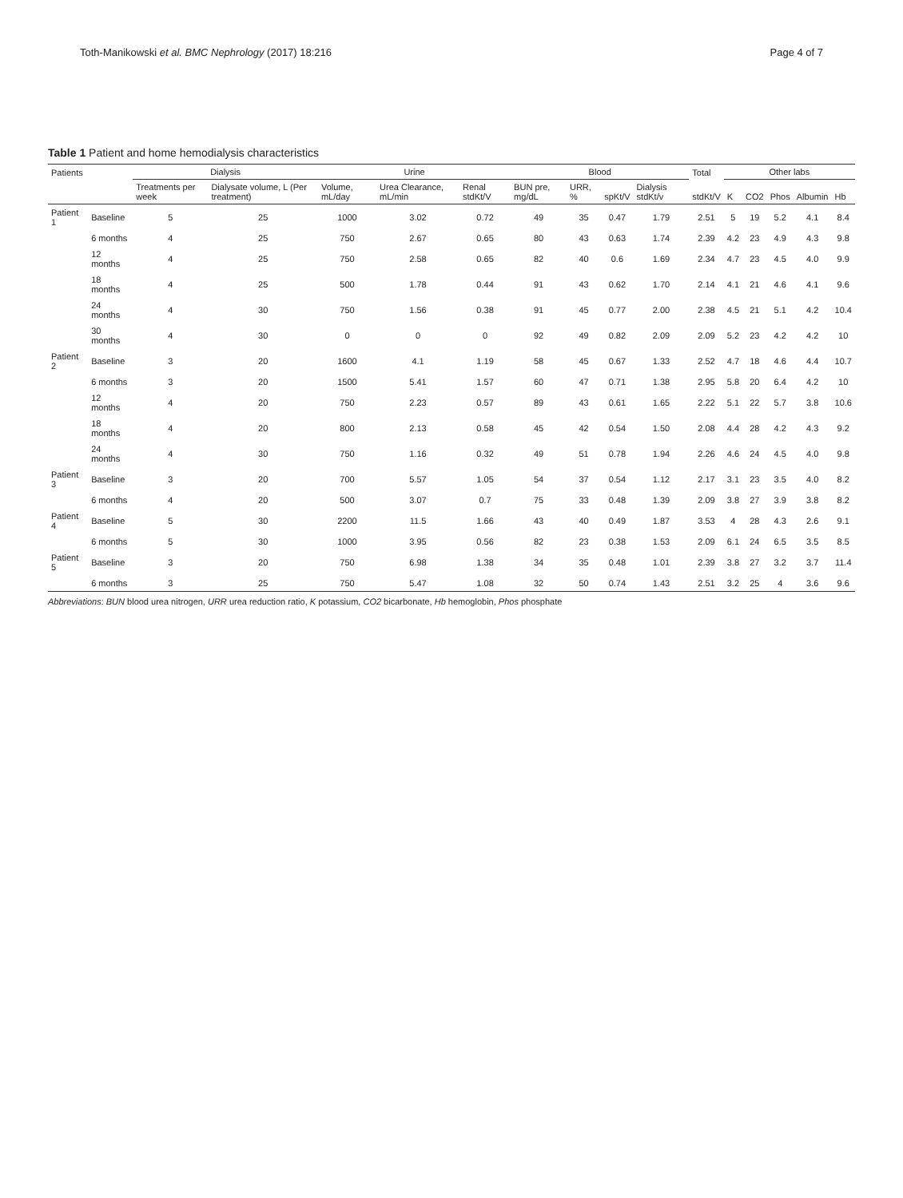Toth-Manikowski et al. BMC Nephrology (2017) 18:216 Page 4 of 7
Table 1 Patient and home hemodialysis characteristics
| Patients | | Dialysis | | Urine | | | Blood | | | | Total | Other labs | | | | |
| --- | --- | --- | --- | --- | --- | --- | --- | --- | --- | --- | --- | --- | --- | --- | --- | --- |
| | | Treatments per week | Dialysate volume, L (Per treatment) | Volume, mL/day | Urea Clearance, mL/min | Renal stdKt/V | BUN pre, mg/dL | URR, % | spKt/V | Dialysis stdKt/v | stdKt/V | K | CO2 | Phos | Albumin | Hb |
| Patient 1 | Baseline | 5 | 25 | 1000 | 3.02 | 0.72 | 49 | 35 | 0.47 | 1.79 | 2.51 | 5 | 19 | 5.2 | 4.1 | 8.4 |
| | 6 months | 4 | 25 | 750 | 2.67 | 0.65 | 80 | 43 | 0.63 | 1.74 | 2.39 | 4.2 | 23 | 4.9 | 4.3 | 9.8 |
| | 12 months | 4 | 25 | 750 | 2.58 | 0.65 | 82 | 40 | 0.6 | 1.69 | 2.34 | 4.7 | 23 | 4.5 | 4.0 | 9.9 |
| | 18 months | 4 | 25 | 500 | 1.78 | 0.44 | 91 | 43 | 0.62 | 1.70 | 2.14 | 4.1 | 21 | 4.6 | 4.1 | 9.6 |
| | 24 months | 4 | 30 | 750 | 1.56 | 0.38 | 91 | 45 | 0.77 | 2.00 | 2.38 | 4.5 | 21 | 5.1 | 4.2 | 10.4 |
| | 30 months | 4 | 30 | 0 | 0 | 0 | 92 | 49 | 0.82 | 2.09 | 2.09 | 5.2 | 23 | 4.2 | 4.2 | 10 |
| Patient 2 | Baseline | 3 | 20 | 1600 | 4.1 | 1.19 | 58 | 45 | 0.67 | 1.33 | 2.52 | 4.7 | 18 | 4.6 | 4.4 | 10.7 |
| | 6 months | 3 | 20 | 1500 | 5.41 | 1.57 | 60 | 47 | 0.71 | 1.38 | 2.95 | 5.8 | 20 | 6.4 | 4.2 | 10 |
| | 12 months | 4 | 20 | 750 | 2.23 | 0.57 | 89 | 43 | 0.61 | 1.65 | 2.22 | 5.1 | 22 | 5.7 | 3.8 | 10.6 |
| | 18 months | 4 | 20 | 800 | 2.13 | 0.58 | 45 | 42 | 0.54 | 1.50 | 2.08 | 4.4 | 28 | 4.2 | 4.3 | 9.2 |
| | 24 months | 4 | 30 | 750 | 1.16 | 0.32 | 49 | 51 | 0.78 | 1.94 | 2.26 | 4.6 | 24 | 4.5 | 4.0 | 9.8 |
| Patient 3 | Baseline | 3 | 20 | 700 | 5.57 | 1.05 | 54 | 37 | 0.54 | 1.12 | 2.17 | 3.1 | 23 | 3.5 | 4.0 | 8.2 |
| | 6 months | 4 | 20 | 500 | 3.07 | 0.7 | 75 | 33 | 0.48 | 1.39 | 2.09 | 3.8 | 27 | 3.9 | 3.8 | 8.2 |
| Patient 4 | Baseline | 5 | 30 | 2200 | 11.5 | 1.66 | 43 | 40 | 0.49 | 1.87 | 3.53 | 4 | 28 | 4.3 | 2.6 | 9.1 |
| | 6 months | 5 | 30 | 1000 | 3.95 | 0.56 | 82 | 23 | 0.38 | 1.53 | 2.09 | 6.1 | 24 | 6.5 | 3.5 | 8.5 |
| Patient 5 | Baseline | 3 | 20 | 750 | 6.98 | 1.38 | 34 | 35 | 0.48 | 1.01 | 2.39 | 3.8 | 27 | 3.2 | 3.7 | 11.4 |
| | 6 months | 3 | 25 | 750 | 5.47 | 1.08 | 32 | 50 | 0.74 | 1.43 | 2.51 | 3.2 | 25 | 4 | 3.6 | 9.6 |
Abbreviations: BUN blood urea nitrogen, URR urea reduction ratio, K potassium, CO2 bicarbonate, Hb hemoglobin, Phos phosphate